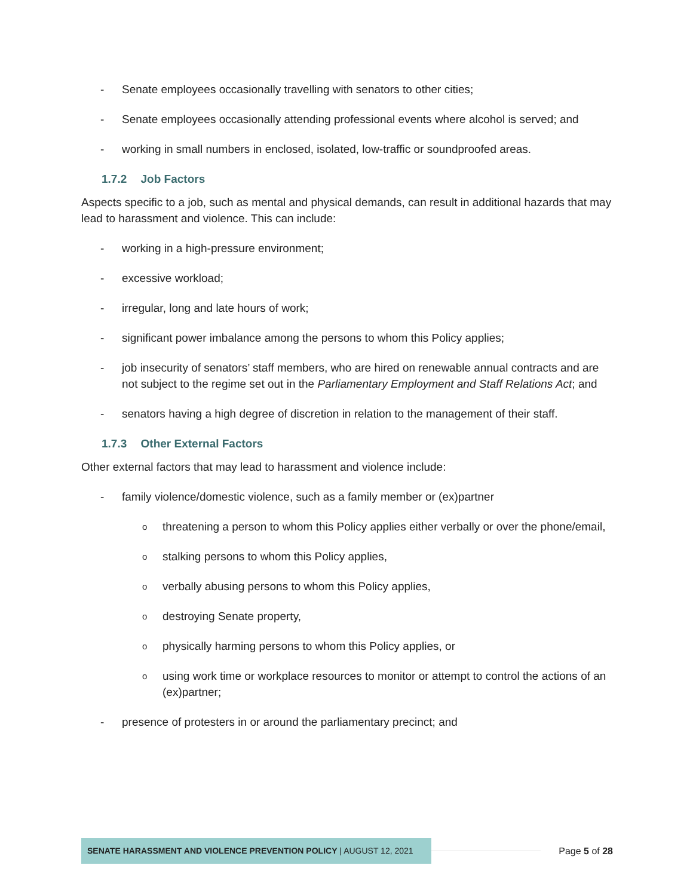- Senate employees occasionally travelling with senators to other cities;
- Senate employees occasionally attending professional events where alcohol is served; and
- working in small numbers in enclosed, isolated, low-traffic or soundproofed areas.
1.7.2 Job Factors
Aspects specific to a job, such as mental and physical demands, can result in additional hazards that may lead to harassment and violence. This can include:
- working in a high-pressure environment;
- excessive workload;
- irregular, long and late hours of work;
- significant power imbalance among the persons to whom this Policy applies;
- job insecurity of senators’ staff members, who are hired on renewable annual contracts and are not subject to the regime set out in the Parliamentary Employment and Staff Relations Act; and
- senators having a high degree of discretion in relation to the management of their staff.
1.7.3 Other External Factors
Other external factors that may lead to harassment and violence include:
- family violence/domestic violence, such as a family member or (ex)partner
othreatening a person to whom this Policy applies either verbally or over the phone/email,
ostalking persons to whom this Policy applies,
overbally abusing persons to whom this Policy applies,
odestroying Senate property,
ophysically harming persons to whom this Policy applies, or
ousing work time or workplace resources to monitor or attempt to control the actions of an (ex)partner;
- presence of protesters in or around the parliamentary precinct; and
SENATE HARASSMENT AND VIOLENCE PREVENTION POLICY | AUGUST 12, 2021
Page 5 of 28